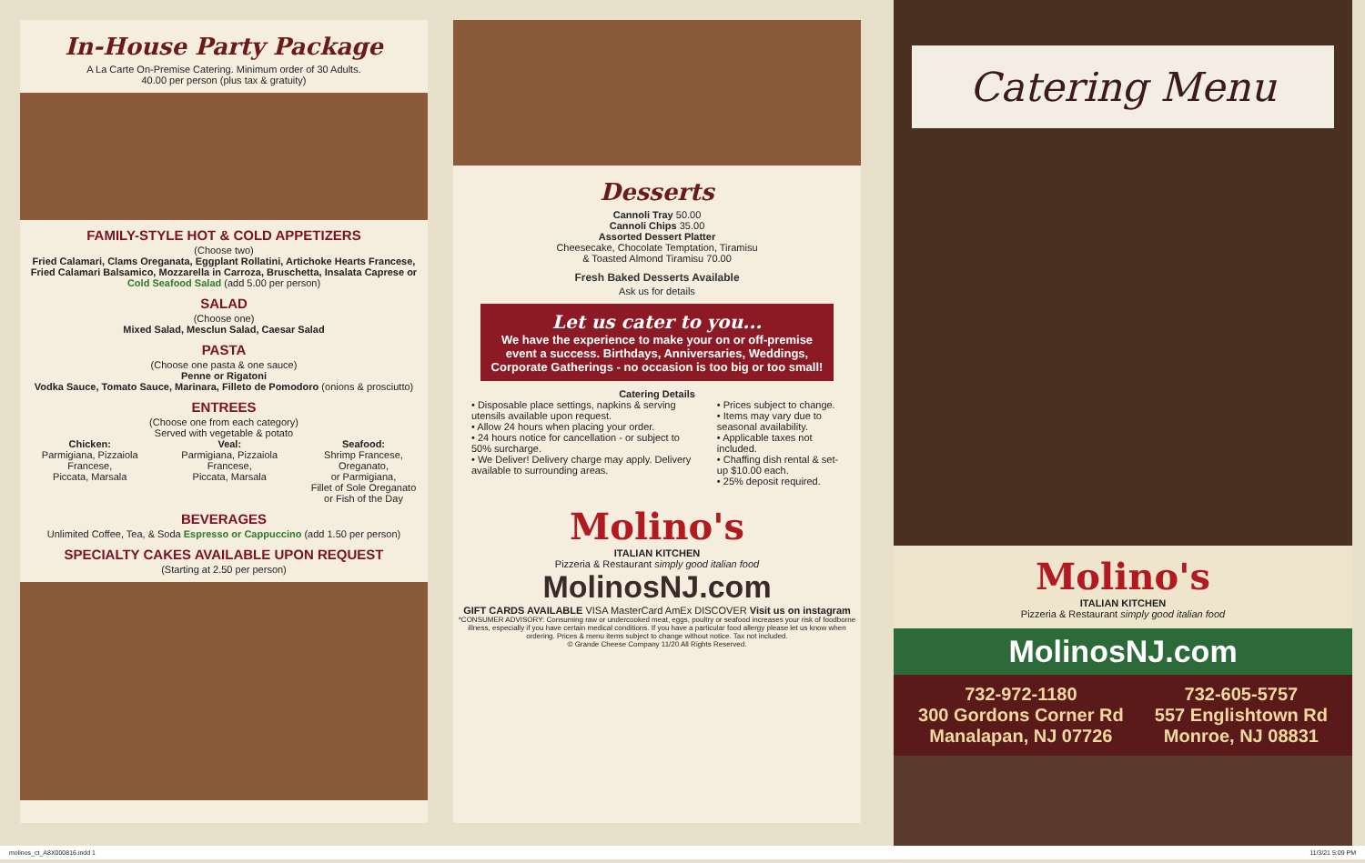In-House Party Package
A La Carte On-Premise Catering. Minimum order of 30 Adults.
40.00 per person (plus tax & gratuity)
FAMILY-STYLE HOT & COLD APPETIZERS
(Choose two)
Fried Calamari, Clams Oreganata, Eggplant Rollatini, Artichoke Hearts Francese, Fried Calamari Balsamico, Mozzarella in Carroza, Bruschetta, Insalata Caprese or Cold Seafood Salad (add 5.00 per person)
SALAD
(Choose one)
Mixed Salad, Mesclun Salad, Caesar Salad
PASTA
(Choose one pasta & one sauce)
Penne or Rigatoni
Vodka Sauce, Tomato Sauce, Marinara, Filleto de Pomodoro (onions & prosciutto)
ENTREES
(Choose one from each category)
Served with vegetable & potato
Chicken:
Parmigiana, Pizzaiola Francese,
Piccata, Marsala
Veal:
Parmigiana, Pizzaiola Francese,
Piccata, Marsala
Seafood:
Shrimp Francese, Oreganato,
or Parmigiana,
Fillet of Sole Oreganato
or Fish of the Day
BEVERAGES
Unlimited Coffee, Tea, & Soda Espresso or Cappuccino (add 1.50 per person)
SPECIALTY CAKES AVAILABLE UPON REQUEST
(Starting at 2.50 per person)
Desserts
Cannoli Tray 50.00
Cannoli Chips 35.00
Assorted Dessert Platter
Cheesecake, Chocolate Temptation, Tiramisu
& Toasted Almond Tiramisu 70.00
Fresh Baked Desserts Available
Ask us for details
Let us cater to you...
We have the experience to make your on or off-premise event a success. Birthdays, Anniversaries, Weddings, Corporate Gatherings - no occasion is too big or too small!
Catering Details
• Disposable place settings, napkins & serving utensils available upon request.
• Allow 24 hours when placing your order.
• 24 hours notice for cancellation - or subject to 50% surcharge.
• We Deliver! Delivery charge may apply. Delivery available to surrounding areas.
• Prices subject to change.
• Items may vary due to seasonal availability.
• Applicable taxes not included.
• Chaffing dish rental & set-up $10.00 each.
• 25% deposit required.
Molino's
ITALIAN KITCHEN
Pizzeria & Restaurant simply good italian food
MolinosNJ.com
GIFT CARDS AVAILABLE VISA MasterCard AmEx DISCOVER Visit us on instagram
*CONSUMER ADVISORY: Consuming raw or undercooked meat, eggs, poultry or seafood increases your risk of foodborne illness, especially if you have certain medical conditions. If you have a particular food allergy please let us know when ordering. Prices & menu items subject to change without notice. Tax not included.
© Grande Cheese Company 11/20 All Rights Reserved.
Catering Menu
Molino's
ITALIAN KITCHEN
Pizzeria & Restaurant simply good italian food
MolinosNJ.com
732-972-1180
300 Gordons Corner Rd
Manalapan, NJ 07726
732-605-5757
557 Englishtown Rd
Monroe, NJ 08831
molinos_ct_A8X000816.indd 1 11/3/21 5:09 PM